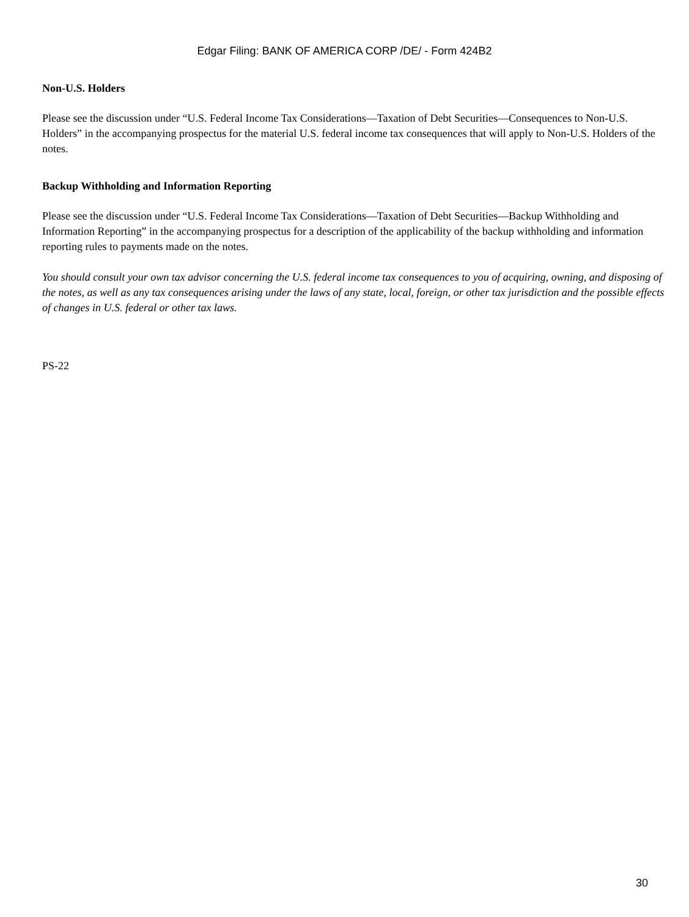Edgar Filing: BANK OF AMERICA CORP /DE/ - Form 424B2
Non-U.S. Holders
Please see the discussion under “U.S. Federal Income Tax Considerations—Taxation of Debt Securities—Consequences to Non-U.S. Holders” in the accompanying prospectus for the material U.S. federal income tax consequences that will apply to Non-U.S. Holders of the notes.
Backup Withholding and Information Reporting
Please see the discussion under “U.S. Federal Income Tax Considerations—Taxation of Debt Securities—Backup Withholding and Information Reporting” in the accompanying prospectus for a description of the applicability of the backup withholding and information reporting rules to payments made on the notes.
You should consult your own tax advisor concerning the U.S. federal income tax consequences to you of acquiring, owning, and disposing of the notes, as well as any tax consequences arising under the laws of any state, local, foreign, or other tax jurisdiction and the possible effects of changes in U.S. federal or other tax laws.
PS-22
30